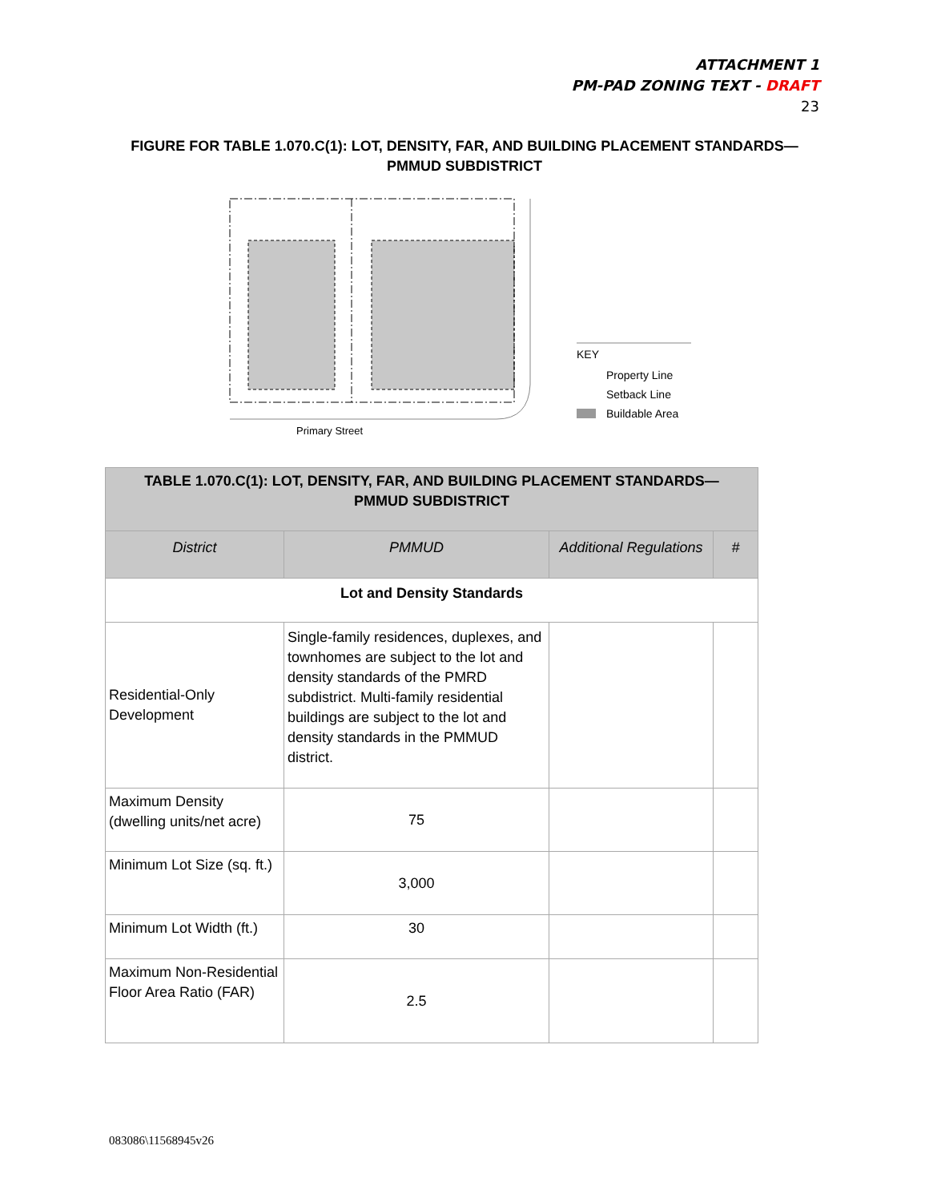ATTACHMENT 1
PM-PAD ZONING TEXT - DRAFT
23
FIGURE FOR TABLE 1.070.C(1): LOT, DENSITY, FAR, AND BUILDING PLACEMENT STANDARDS—
PMMUD SUBDISTRICT
Primary Street
KEY
Property Line
Setback Line
Buildable Area
| TABLE 1.070.C(1): LOT, DENSITY, FAR, AND BUILDING PLACEMENT STANDARDS— PMMUD SUBDISTRICT | | | |
| District | PMMUD | Additional Regulations | # |
| Lot and Density Standards | | | |
| Residential-Only Development | Single-family residences, duplexes, and townhomes are subject to the lot and density standards of the PMRD subdistrict. Multi-family residential buildings are subject to the lot and density standards in the PMMUD district. | | |
| Maximum Density (dwelling units/net acre) | 75 | | |
| Minimum Lot Size (sq. ft.) | 3,000 | | |
| Minimum Lot Width (ft.) | 30 | | |
| Maximum Non-Residential Floor Area Ratio (FAR) | 2.5 | | |
083086\11568945v26